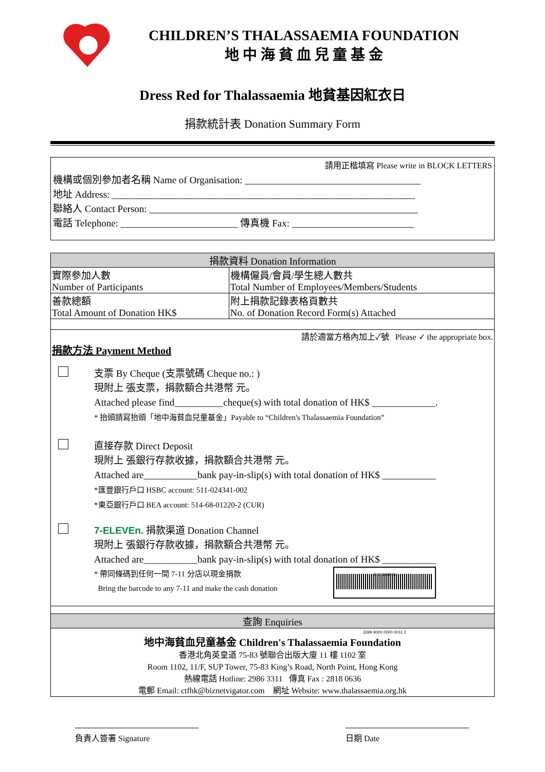CHILDREN’S THALASSAEMIA FOUNDATION
地 中 海 貧 血 兒 童 基 金
Dress Red for Thalassaemia 地貧基因紅衣日
捐款統計表 Donation Summary Form
請用正楷填寫 Please write in BLOCK LETTERS
機構或個別參加者名稱 Name of Organisation: ____________________________________
地址 Address: ______________________________________________________________
聯絡人 Contact Person: _______________________________________________________
電話 Telephone: ________________________ 傳真機 Fax: _________________________
| 捐款資料 Donation Information | |
| --- | --- |
| 實際參加人數 Number of Participants | 機構僱員/會員/學生總人數共 Total Number of Employees/Members/Students |
| 善款總額 Total Amount of Donation HK$ | 附上捐款記錄表格頁數共 No. of Donation Record Form(s) Attached |
| 請於適當方格內加上✓號 Please ✓ the appropriate box. 捐款方法 Payment Method 支票 By Cheque (支票號碼 Cheque no.: ) 現附上 張支票，捐款額合共港幣 元。 Attached please find__________cheque(s) with total donation of HK$ _____________. * 抬頭請寫抬頭「地中海貧血兒童基金」Payable to “Children's Thalassaemia Foundation” 直接存款 Direct Deposit 現附上 張銀行存款收據，捐款額合共港幣 元。 Attached are___________bank pay-in-slip(s) with total donation of HK$ ___________ *匯豐銀行戶口 HSBC account: 511-024341-002 *東亞銀行戶口 BEA account: 514-68-01220-2 (CUR) 7-ELEVEn. 捐款渠道 Donation Channel 現附上 張銀行存款收據，捐款額合共港幣 元。 Attached are___________bank pay-in-slip(s) with total donation of HK$ ___________ * 帶同條碼到任何一間 7-11 分店以現金捐款 Bring the barcode to any 7-11 and make the cash donation 7-11(HSBC) 3399 9000 0000 0011 2 | |
| 查詢 Enquiries | |
| 地中海貧血兒童基金 Children's Thalassaemia Foundation 香港北角英皇道 75-83 號聯合出版大廈 11 樓 1102 室 Room 1102, 11/F, SUP Tower, 75-83 King’s Road, North Point, Hong Kong 熱線電話 Hotline: 2986 3311 傳真 Fax : 2818 0636 電郵 Email: ctfhk@biznetvigator.com 網址 Website: www.thalassaemia.org.hk | |
負責人簽署 Signature 日期 Date